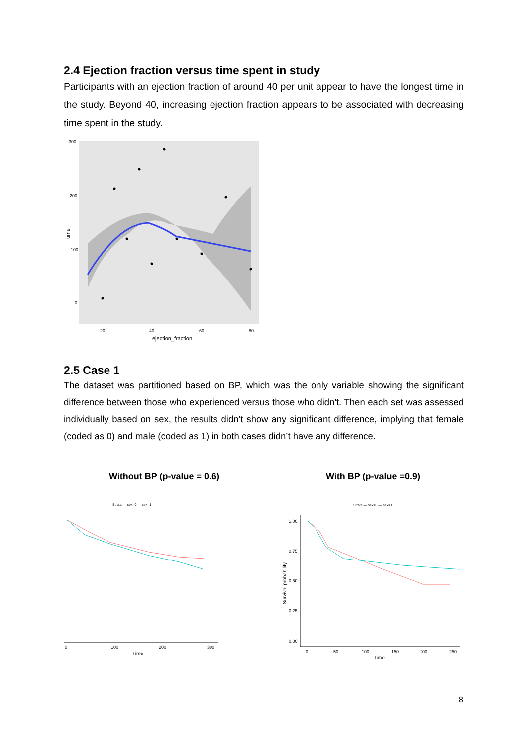2.4 Ejection fraction versus time spent in study
Participants with an ejection fraction of around 40 per unit appear to have the longest time in the study. Beyond 40, increasing ejection fraction appears to be associated with decreasing time spent in the study.
300
200
100
0
20
40
60
80
ejection_fraction
time
2.5 Case 1
The dataset was partitioned based on BP, which was the only variable showing the significant difference between those who experienced versus those who didn't. Then each set was assessed individually based on sex, the results didn’t show any significant difference, implying that female (coded as 0) and male (coded as 1) in both cases didn’t have any difference.
Without BP (p-value = 0.6) With BP (p-value =0.9)
Strata — sex=0 — sex=1
0
100
200
300
Time
Strata — sex=0 — sex=1
1.00
0.75
0.50
0.25
0.00
Survival probability
0
50
100
150
200
250
Time
8